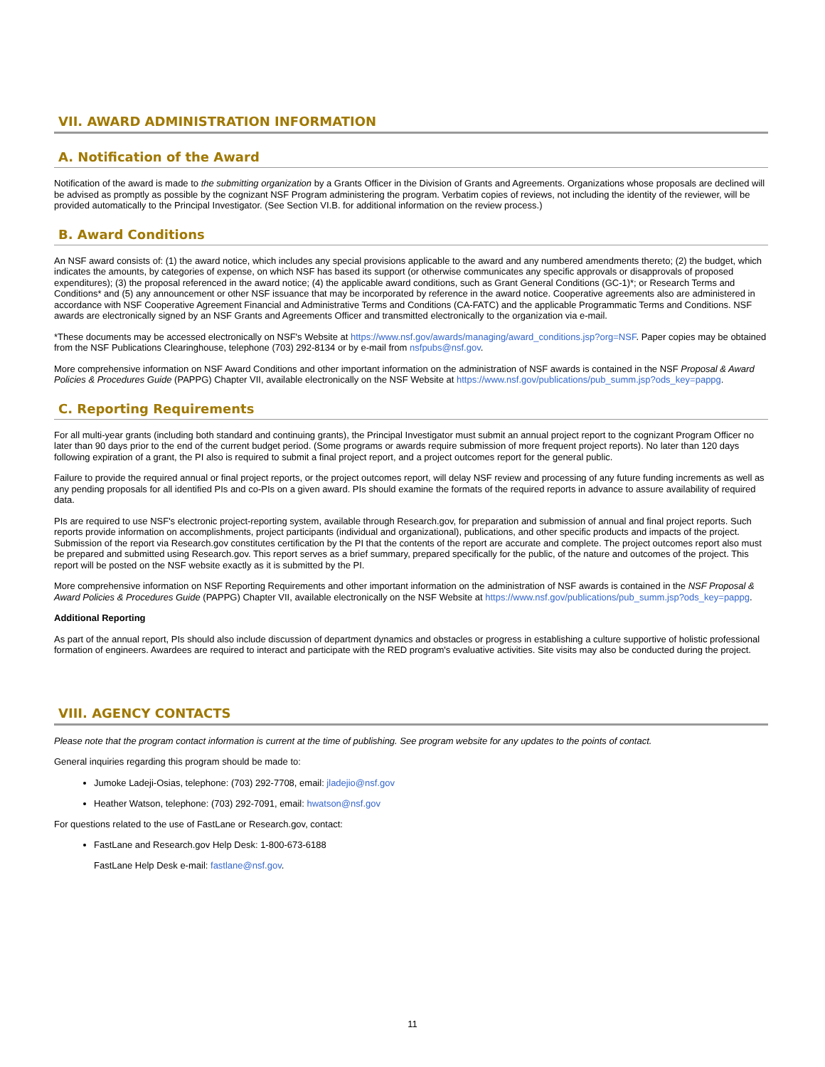VII. AWARD ADMINISTRATION INFORMATION
A. Notification of the Award
Notification of the award is made to the submitting organization by a Grants Officer in the Division of Grants and Agreements. Organizations whose proposals are declined will be advised as promptly as possible by the cognizant NSF Program administering the program. Verbatim copies of reviews, not including the identity of the reviewer, will be provided automatically to the Principal Investigator. (See Section VI.B. for additional information on the review process.)
B. Award Conditions
An NSF award consists of: (1) the award notice, which includes any special provisions applicable to the award and any numbered amendments thereto; (2) the budget, which indicates the amounts, by categories of expense, on which NSF has based its support (or otherwise communicates any specific approvals or disapprovals of proposed expenditures); (3) the proposal referenced in the award notice; (4) the applicable award conditions, such as Grant General Conditions (GC-1)*; or Research Terms and Conditions* and (5) any announcement or other NSF issuance that may be incorporated by reference in the award notice. Cooperative agreements also are administered in accordance with NSF Cooperative Agreement Financial and Administrative Terms and Conditions (CA-FATC) and the applicable Programmatic Terms and Conditions. NSF awards are electronically signed by an NSF Grants and Agreements Officer and transmitted electronically to the organization via e-mail.
*These documents may be accessed electronically on NSF's Website at https://www.nsf.gov/awards/managing/award_conditions.jsp?org=NSF. Paper copies may be obtained from the NSF Publications Clearinghouse, telephone (703) 292-8134 or by e-mail from nsfpubs@nsf.gov.
More comprehensive information on NSF Award Conditions and other important information on the administration of NSF awards is contained in the NSF Proposal & Award Policies & Procedures Guide (PAPPG) Chapter VII, available electronically on the NSF Website at https://www.nsf.gov/publications/pub_summ.jsp?ods_key=pappg.
C. Reporting Requirements
For all multi-year grants (including both standard and continuing grants), the Principal Investigator must submit an annual project report to the cognizant Program Officer no later than 90 days prior to the end of the current budget period. (Some programs or awards require submission of more frequent project reports). No later than 120 days following expiration of a grant, the PI also is required to submit a final project report, and a project outcomes report for the general public.
Failure to provide the required annual or final project reports, or the project outcomes report, will delay NSF review and processing of any future funding increments as well as any pending proposals for all identified PIs and co-PIs on a given award. PIs should examine the formats of the required reports in advance to assure availability of required data.
PIs are required to use NSF's electronic project-reporting system, available through Research.gov, for preparation and submission of annual and final project reports. Such reports provide information on accomplishments, project participants (individual and organizational), publications, and other specific products and impacts of the project. Submission of the report via Research.gov constitutes certification by the PI that the contents of the report are accurate and complete. The project outcomes report also must be prepared and submitted using Research.gov. This report serves as a brief summary, prepared specifically for the public, of the nature and outcomes of the project. This report will be posted on the NSF website exactly as it is submitted by the PI.
More comprehensive information on NSF Reporting Requirements and other important information on the administration of NSF awards is contained in the NSF Proposal & Award Policies & Procedures Guide (PAPPG) Chapter VII, available electronically on the NSF Website at https://www.nsf.gov/publications/pub_summ.jsp?ods_key=pappg.
Additional Reporting
As part of the annual report, PIs should also include discussion of department dynamics and obstacles or progress in establishing a culture supportive of holistic professional formation of engineers. Awardees are required to interact and participate with the RED program's evaluative activities. Site visits may also be conducted during the project.
VIII. AGENCY CONTACTS
Please note that the program contact information is current at the time of publishing. See program website for any updates to the points of contact.
General inquiries regarding this program should be made to:
Jumoke Ladeji-Osias, telephone: (703) 292-7708, email: jladejio@nsf.gov
Heather Watson, telephone: (703) 292-7091, email: hwatson@nsf.gov
For questions related to the use of FastLane or Research.gov, contact:
FastLane and Research.gov Help Desk: 1-800-673-6188
FastLane Help Desk e-mail: fastlane@nsf.gov.
11